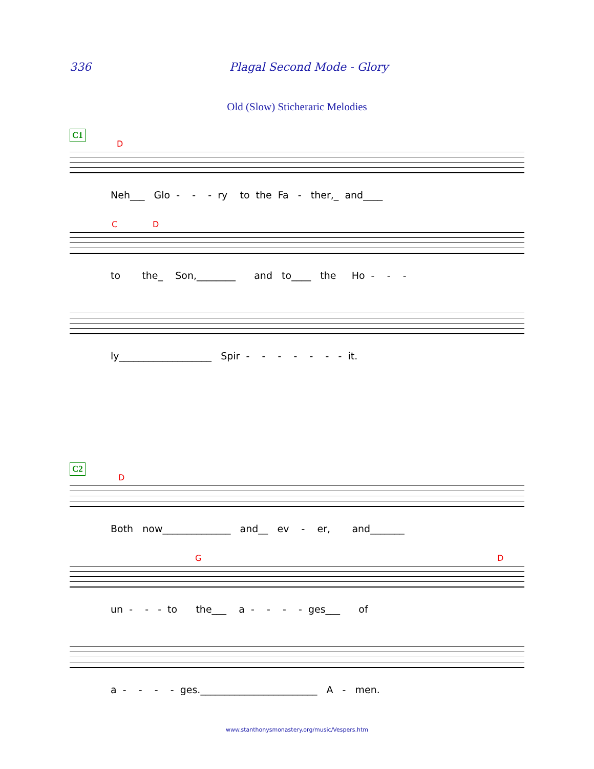336 Plagal Second Mode - Glory
Old (Slow) Sticheraric Melodies
C1
D
Neh___ Glo - - - ry to the Fa - ther,_ and____
C D
to the_ Son,________ and to____ the Ho - - -
ly___________________ Spir - - - - - - - it.
C2
D
Both now______________ and__ ev - er, and_______
G D
un - - - to the___ a - - - - ges___ of
a - - - - ges.________________________ A - men.
www.stanthonysmonastery.org/music/Vespers.htm